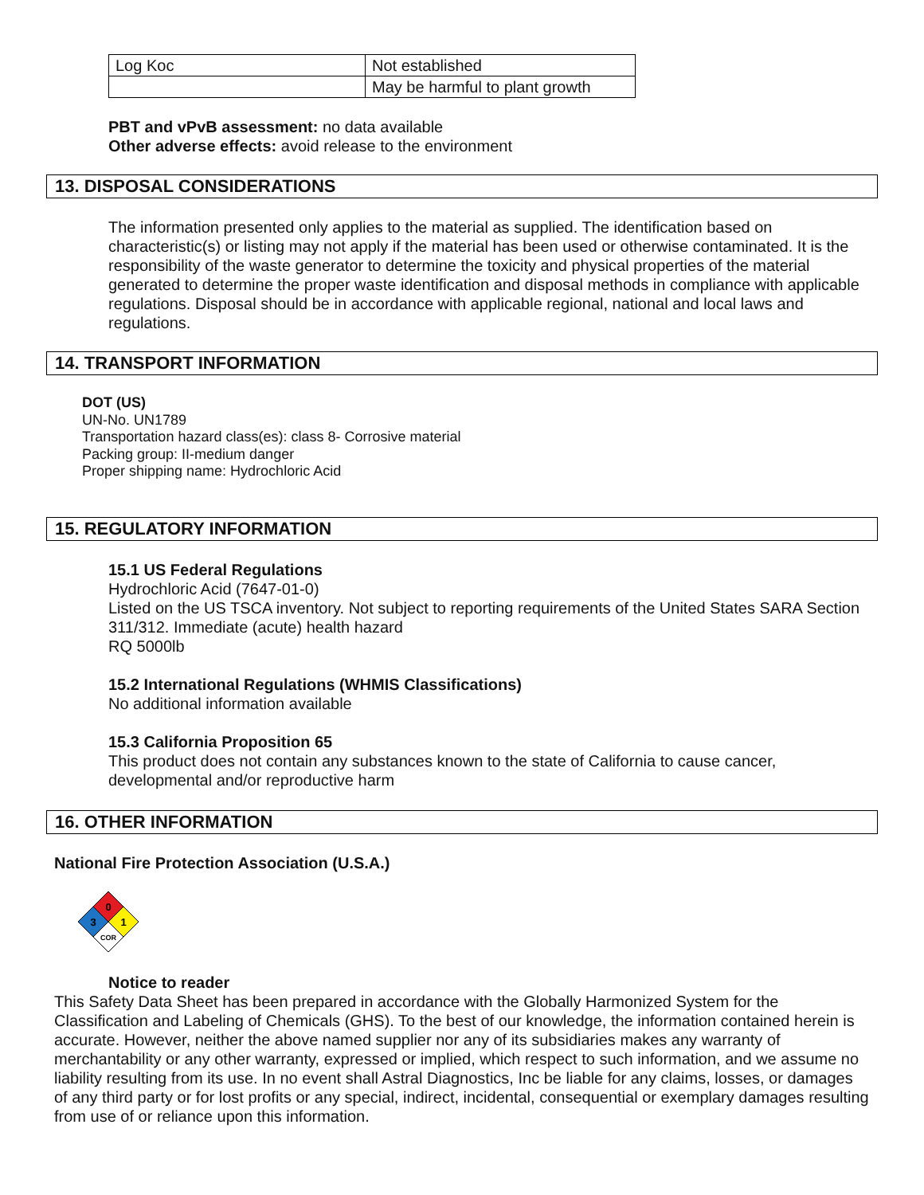| Log Koc | Not established |
| | May be harmful to plant growth |
PBT and vPvB assessment: no data available
Other adverse effects: avoid release to the environment
13. DISPOSAL CONSIDERATIONS
The information presented only applies to the material as supplied. The identification based on characteristic(s) or listing may not apply if the material has been used or otherwise contaminated. It is the responsibility of the waste generator to determine the toxicity and physical properties of the material generated to determine the proper waste identification and disposal methods in compliance with applicable regulations. Disposal should be in accordance with applicable regional, national and local laws and regulations.
14. TRANSPORT INFORMATION
DOT (US)
UN-No. UN1789
Transportation hazard class(es): class 8- Corrosive material
Packing group: II-medium danger
Proper shipping name: Hydrochloric Acid
15. REGULATORY INFORMATION
15.1 US Federal Regulations
Hydrochloric Acid (7647-01-0)
Listed on the US TSCA inventory. Not subject to reporting requirements of the United States SARA Section 311/312. Immediate (acute) health hazard
RQ 5000lb
15.2 International Regulations (WHMIS Classifications)
No additional information available
15.3 California Proposition 65
This product does not contain any substances known to the state of California to cause cancer, developmental and/or reproductive harm
16. OTHER INFORMATION
National Fire Protection Association (U.S.A.)
0
3
1
COR
Notice to reader
This Safety Data Sheet has been prepared in accordance with the Globally Harmonized System for the Classification and Labeling of Chemicals (GHS). To the best of our knowledge, the information contained herein is accurate. However, neither the above named supplier nor any of its subsidiaries makes any warranty of merchantability or any other warranty, expressed or implied, which respect to such information, and we assume no liability resulting from its use. In no event shall Astral Diagnostics, Inc be liable for any claims, losses, or damages of any third party or for lost profits or any special, indirect, incidental, consequential or exemplary damages resulting from use of or reliance upon this information.